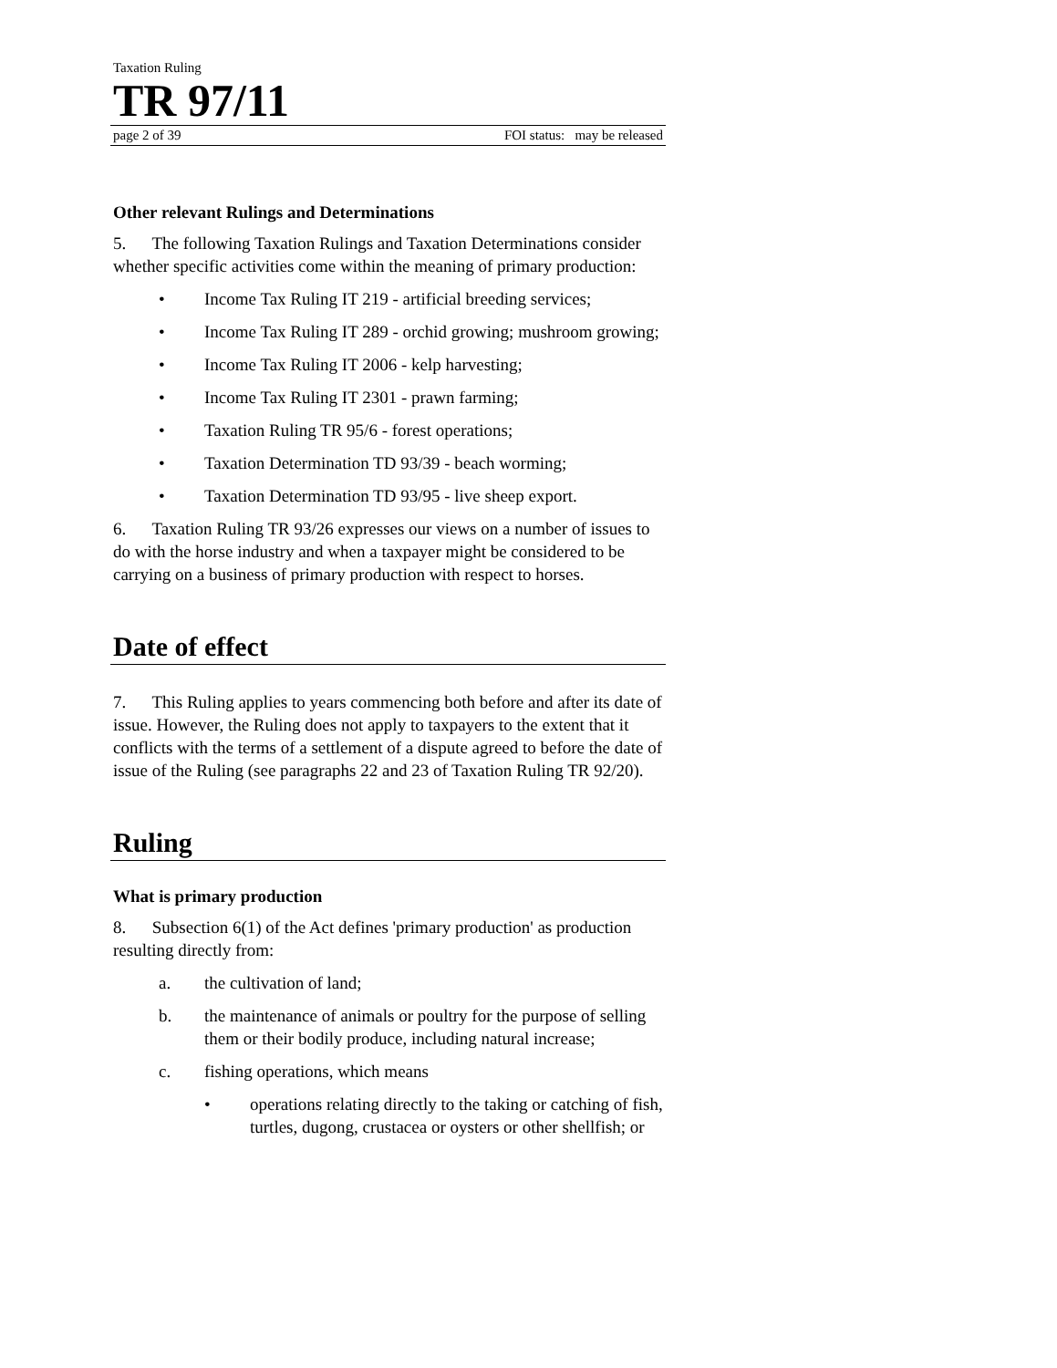Taxation Ruling
TR 97/11
page 2 of 39 FOI status: may be released
Other relevant Rulings and Determinations
5. The following Taxation Rulings and Taxation Determinations consider whether specific activities come within the meaning of primary production:
• Income Tax Ruling IT 219 - artificial breeding services;
• Income Tax Ruling IT 289 - orchid growing; mushroom growing;
• Income Tax Ruling IT 2006 - kelp harvesting;
• Income Tax Ruling IT 2301 - prawn farming;
• Taxation Ruling TR 95/6 - forest operations;
• Taxation Determination TD 93/39 - beach worming;
• Taxation Determination TD 93/95 - live sheep export.
6. Taxation Ruling TR 93/26 expresses our views on a number of issues to do with the horse industry and when a taxpayer might be considered to be carrying on a business of primary production with respect to horses.
Date of effect
7. This Ruling applies to years commencing both before and after its date of issue. However, the Ruling does not apply to taxpayers to the extent that it conflicts with the terms of a settlement of a dispute agreed to before the date of issue of the Ruling (see paragraphs 22 and 23 of Taxation Ruling TR 92/20).
Ruling
What is primary production
8. Subsection 6(1) of the Act defines 'primary production' as production resulting directly from:
a. the cultivation of land;
b. the maintenance of animals or poultry for the purpose of selling them or their bodily produce, including natural increase;
c. fishing operations, which means
• operations relating directly to the taking or catching of fish, turtles, dugong, crustacea or oysters or other shellfish; or